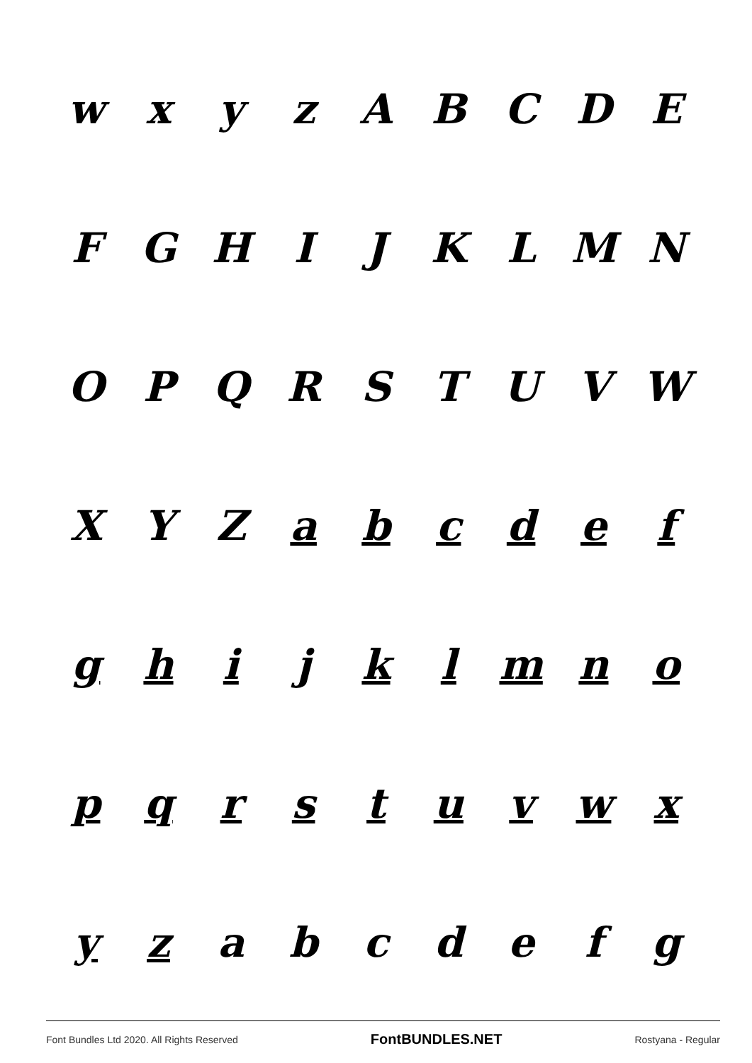wxyzABCDE
FGHIJKLMN
OPQRSTUVW
XYZabcdef
ghijklmno
pqrstuvwx
yzabcdefg
Font Bundles Ltd 2020. All Rights Reserved FontBUNDLES.NET Rostyana - Regular